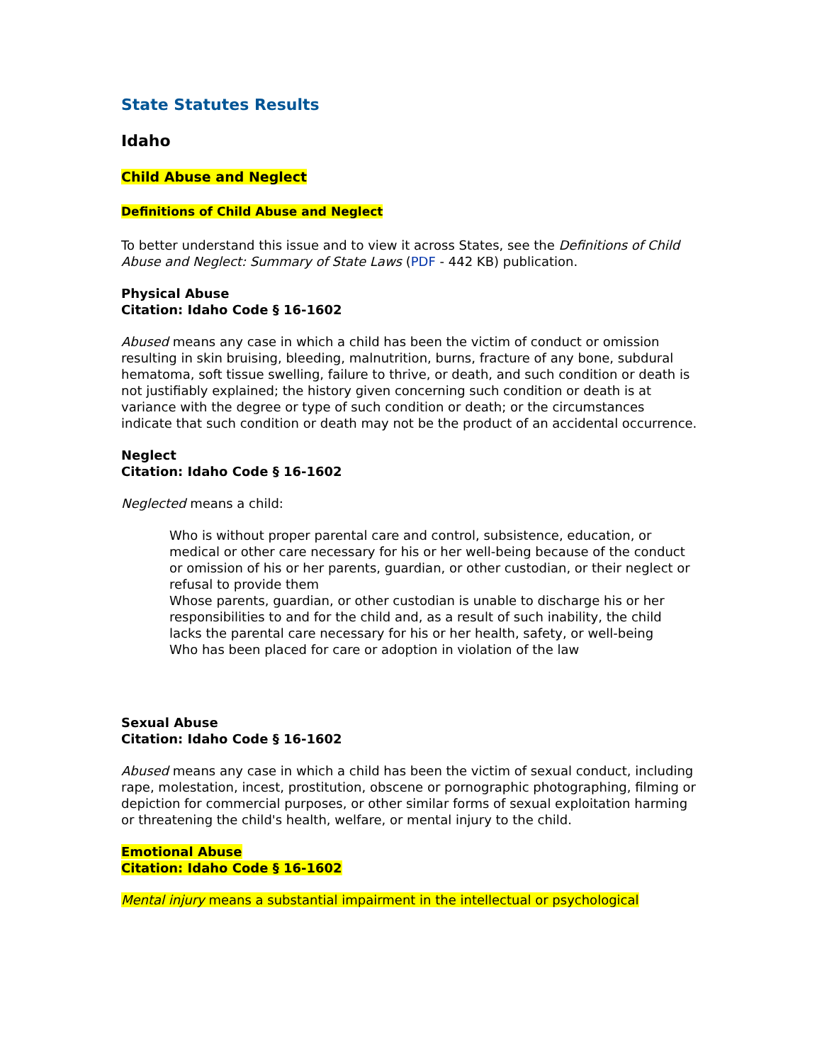State Statutes Results
Idaho
Child Abuse and Neglect
Definitions of Child Abuse and Neglect
To better understand this issue and to view it across States, see the Definitions of Child Abuse and Neglect: Summary of State Laws (PDF - 442 KB) publication.
Physical Abuse
Citation: Idaho Code § 16-1602
Abused means any case in which a child has been the victim of conduct or omission resulting in skin bruising, bleeding, malnutrition, burns, fracture of any bone, subdural hematoma, soft tissue swelling, failure to thrive, or death, and such condition or death is not justifiably explained; the history given concerning such condition or death is at variance with the degree or type of such condition or death; or the circumstances indicate that such condition or death may not be the product of an accidental occurrence.
Neglect
Citation: Idaho Code § 16-1602
Neglected means a child:
Who is without proper parental care and control, subsistence, education, or medical or other care necessary for his or her well-being because of the conduct or omission of his or her parents, guardian, or other custodian, or their neglect or refusal to provide them
Whose parents, guardian, or other custodian is unable to discharge his or her responsibilities to and for the child and, as a result of such inability, the child lacks the parental care necessary for his or her health, safety, or well-being
Who has been placed for care or adoption in violation of the law
Sexual Abuse
Citation: Idaho Code § 16-1602
Abused means any case in which a child has been the victim of sexual conduct, including rape, molestation, incest, prostitution, obscene or pornographic photographing, filming or depiction for commercial purposes, or other similar forms of sexual exploitation harming or threatening the child's health, welfare, or mental injury to the child.
Emotional Abuse
Citation: Idaho Code § 16-1602
Mental injury means a substantial impairment in the intellectual or psychological